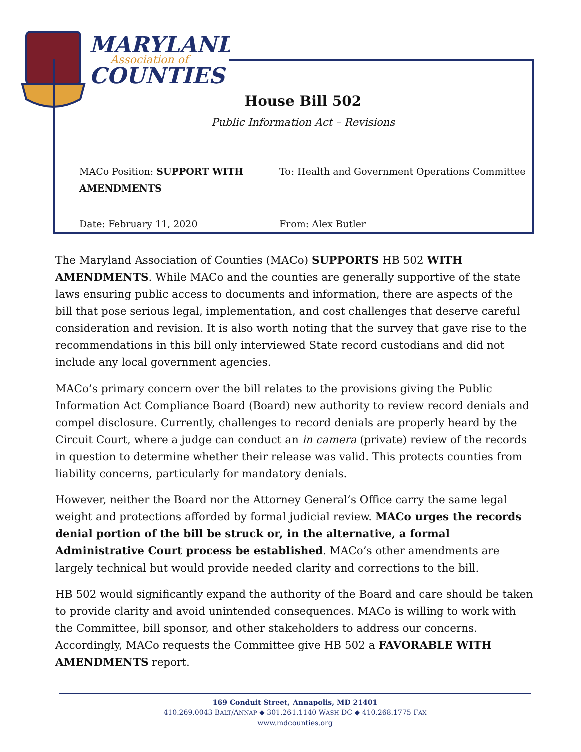MARYLAND
Association of
COUNTIES
House Bill 502
Public Information Act – Revisions
MACo Position: SUPPORT WITH AMENDMENTS
To: Health and Government Operations Committee
Date: February 11, 2020
From: Alex Butler
The Maryland Association of Counties (MACo) SUPPORTS HB 502 WITH AMENDMENTS. While MACo and the counties are generally supportive of the state laws ensuring public access to documents and information, there are aspects of the bill that pose serious legal, implementation, and cost challenges that deserve careful consideration and revision. It is also worth noting that the survey that gave rise to the recommendations in this bill only interviewed State record custodians and did not include any local government agencies.
MACo’s primary concern over the bill relates to the provisions giving the Public Information Act Compliance Board (Board) new authority to review record denials and compel disclosure. Currently, challenges to record denials are properly heard by the Circuit Court, where a judge can conduct an in camera (private) review of the records in question to determine whether their release was valid. This protects counties from liability concerns, particularly for mandatory denials.
However, neither the Board nor the Attorney General’s Office carry the same legal weight and protections afforded by formal judicial review. MACo urges the records denial portion of the bill be struck or, in the alternative, a formal Administrative Court process be established. MACo’s other amendments are largely technical but would provide needed clarity and corrections to the bill.
HB 502 would significantly expand the authority of the Board and care should be taken to provide clarity and avoid unintended consequences. MACo is willing to work with the Committee, bill sponsor, and other stakeholders to address our concerns. Accordingly, MACo requests the Committee give HB 502 a FAVORABLE WITH AMENDMENTS report.
169 Conduit Street, Annapolis, MD 21401
410.269.0043 BALT/ANNAP ◆ 301.261.1140 WASH DC ◆ 410.268.1775 FAX
www.mdcounties.org